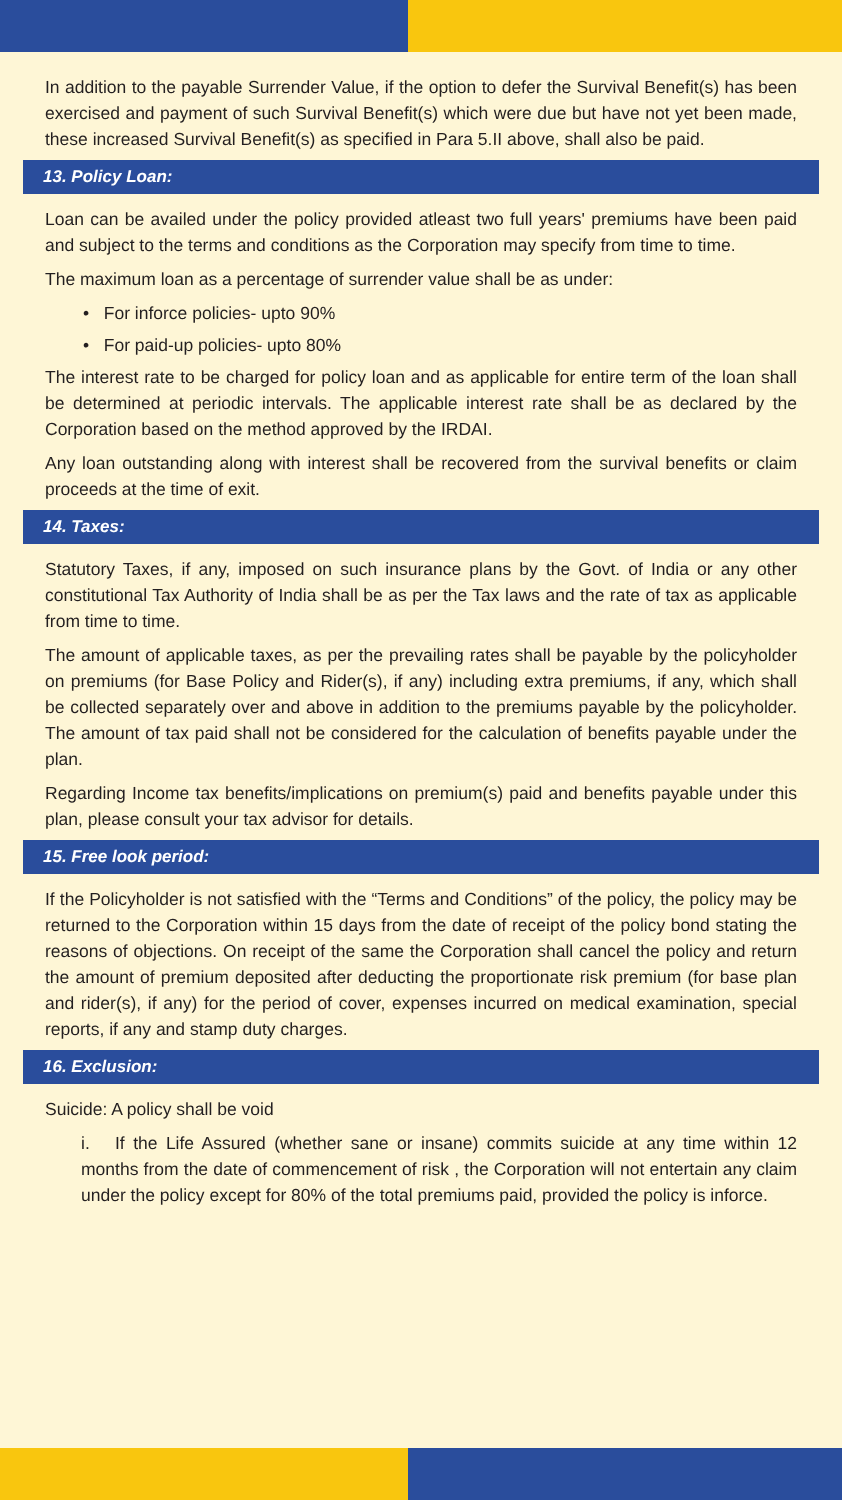In addition to the payable Surrender Value, if the option to defer the Survival Benefit(s) has been exercised and payment of such Survival Benefit(s) which were due but have not yet been made, these increased Survival Benefit(s) as specified in Para 5.II above, shall also be paid.
13. Policy Loan:
Loan can be availed under the policy provided atleast two full years' premiums have been paid and subject to the terms and conditions as the Corporation may specify from time to time.
The maximum loan as a percentage of surrender value shall be as under:
• For inforce policies- upto 90%
• For paid-up policies- upto 80%
The interest rate to be charged for policy loan and as applicable for entire term of the loan shall be determined at periodic intervals. The applicable interest rate shall be as declared by the Corporation based on the method approved by the IRDAI.
Any loan outstanding along with interest shall be recovered from the survival benefits or claim proceeds at the time of exit.
14. Taxes:
Statutory Taxes, if any, imposed on such insurance plans by the Govt. of India or any other constitutional Tax Authority of India shall be as per the Tax laws and the rate of tax as applicable from time to time.
The amount of applicable taxes, as per the prevailing rates shall be payable by the policyholder on premiums (for Base Policy and Rider(s), if any) including extra premiums, if any, which shall be collected separately over and above in addition to the premiums payable by the policyholder. The amount of tax paid shall not be considered for the calculation of benefits payable under the plan.
Regarding Income tax benefits/implications on premium(s) paid and benefits payable under this plan, please consult your tax advisor for details.
15. Free look period:
If the Policyholder is not satisfied with the “Terms and Conditions” of the policy, the policy may be returned to the Corporation within 15 days from the date of receipt of the policy bond stating the reasons of objections. On receipt of the same the Corporation shall cancel the policy and return the amount of premium deposited after deducting the proportionate risk premium (for base plan and rider(s), if any) for the period of cover, expenses incurred on medical examination, special reports, if any and stamp duty charges.
16. Exclusion:
Suicide: A policy shall be void
i. If the Life Assured (whether sane or insane) commits suicide at any time within 12 months from the date of commencement of risk , the Corporation will not entertain any claim under the policy except for 80% of the total premiums paid, provided the policy is inforce.